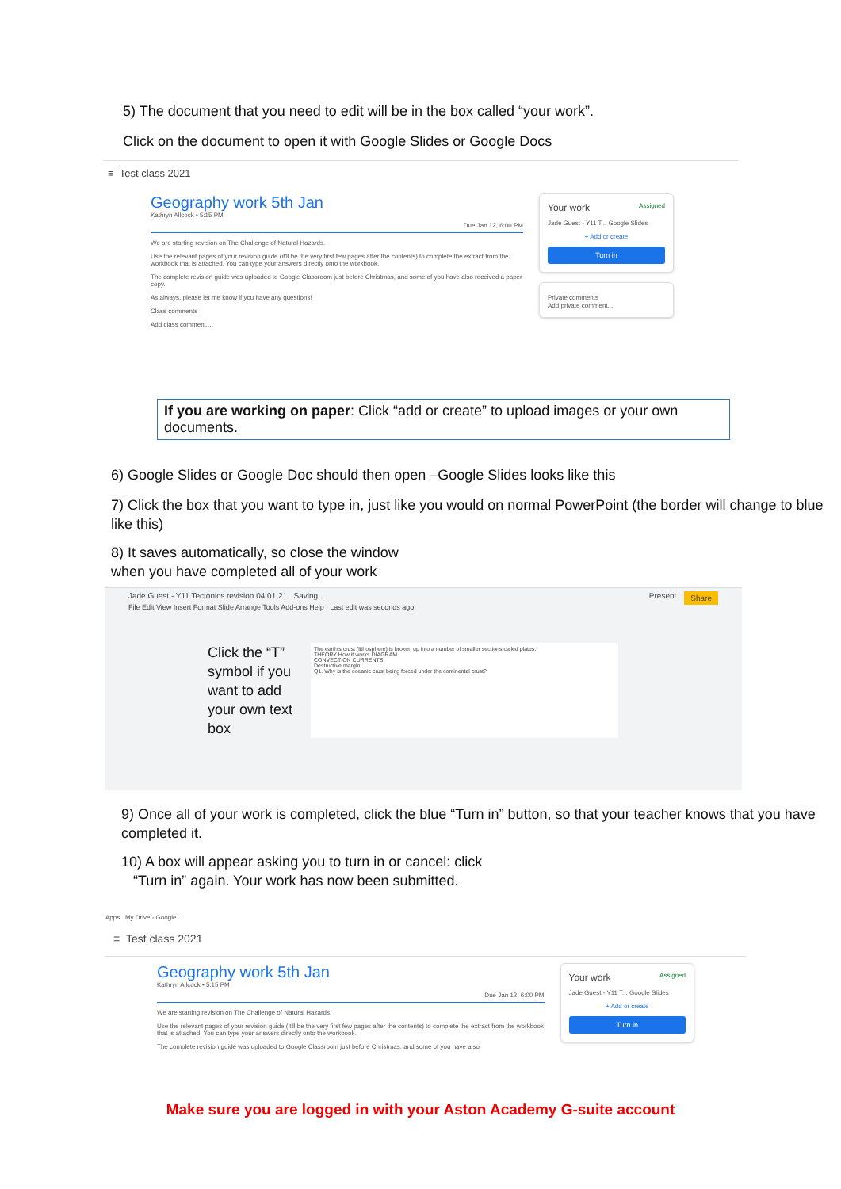5) The document that you need to edit will be in the box called “your work”.
Click on the document to open it with Google Slides or Google Docs
≡ Test class 2021
Geography work 5th Jan
Kathryn Allcock • 5:15 PM
Due Jan 12, 6:00 PM
We are starting revision on The Challenge of Natural Hazards.
Use the relevant pages of your revision guide (it'll be the very first few pages after the contents) to complete the extract from the workbook that is attached. You can type your answers directly onto the workbook.
The complete revision guide was uploaded to Google Classroom just before Christmas, and some of you have also received a paper copy.
As always, please let me know if you have any questions!
Class comments
Add class comment...
Your work Assigned
Jade Guest - Y11 T... Google Slides
+ Add or create
Turn in
Private comments
Add private comment...
If you are working on paper: Click “add or create” to upload images or your own documents.
6) Google Slides or Google Doc should then open –Google Slides looks like this
7) Click the box that you want to type in, just like you would on normal PowerPoint (the border will change to blue like this)
8) It saves automatically, so close the window
when you have completed all of your work
Jade Guest - Y11 Tectonics revision 04.01.21 Saving... Share Present
File Edit View Insert Format Slide Arrange Tools Add-ons Help Last edit was seconds ago
Click the “T” symbol if you want to add your own text box
The earth's crust (lithosphere) is broken up into a number of smaller sections called plates.
THEORY How it works DIAGRAM
CONVECTION CURRENTS
Destructive margin
Q1. Why is the oceanic crust being forced under the continental crust?
9) Once all of your work is completed, click the blue “Turn in” button, so that your teacher knows that you have completed it.
10) A box will appear asking you to turn in or cancel: click
“Turn in” again. Your work has now been submitted.
Apps My Drive - Google...
≡ Test class 2021
Geography work 5th Jan
Kathryn Allcock • 5:15 PM
Due Jan 12, 6:00 PM
We are starting revision on The Challenge of Natural Hazards.
Use the relevant pages of your revision guide (it'll be the very first few pages after the contents) to complete the extract from the workbook that is attached. You can type your answers directly onto the workbook.
The complete revision guide was uploaded to Google Classroom just before Christmas, and some of you have also
Your work Assigned
Jade Guest - Y11 T... Google Slides
+ Add or create
Turn in
Make sure you are logged in with your Aston Academy G-suite account